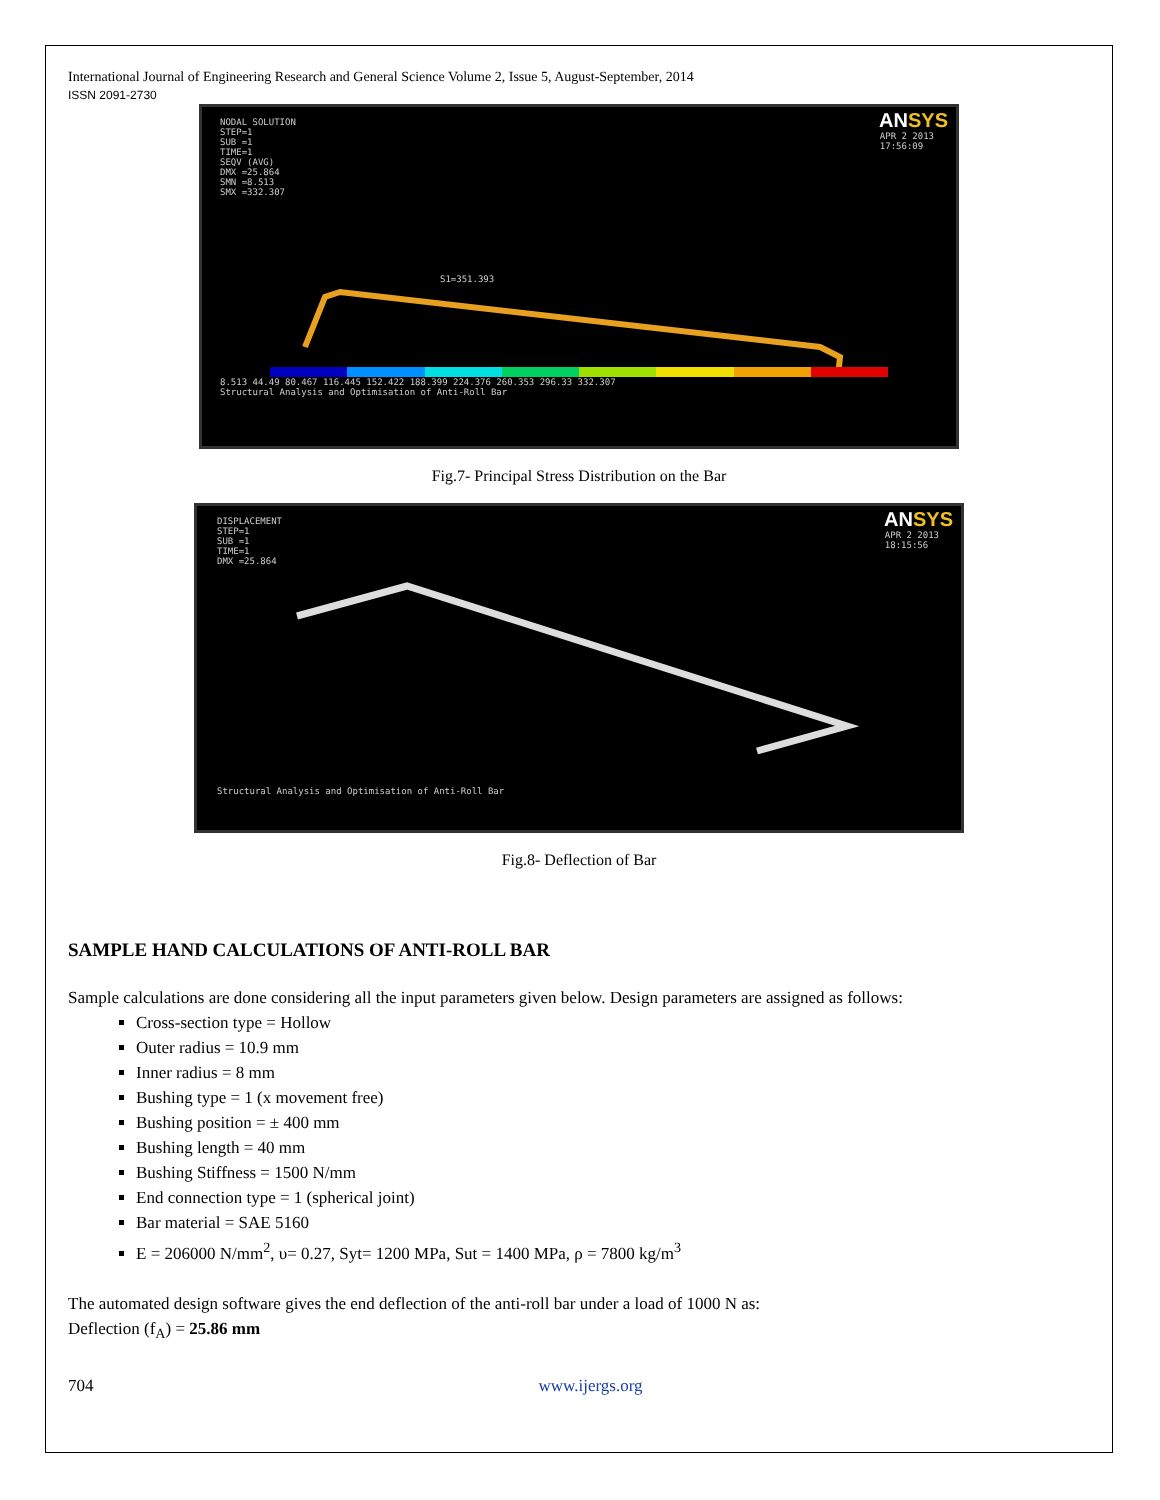International Journal of Engineering Research and General Science Volume 2, Issue 5, August-September, 2014
ISSN 2091-2730
ANSYS
APR 2 2013
17:56:09
NODAL SOLUTION
STEP=1
SUB =1
TIME=1
SEQV (AVG)
DMX =25.864
SMN =8.513
SMX =332.307
S1=351.393
8.513 44.49 80.467 116.445 152.422 188.399 224.376 260.353 296.33 332.307
Structural Analysis and Optimisation of Anti-Roll Bar
Fig.7- Principal Stress Distribution on the Bar
ANSYS
APR 2 2013
18:15:56
DISPLACEMENT
STEP=1
SUB =1
TIME=1
DMX =25.864
Structural Analysis and Optimisation of Anti-Roll Bar
Fig.8- Deflection of Bar
SAMPLE HAND CALCULATIONS OF ANTI-ROLL BAR
Sample calculations are done considering all the input parameters given below. Design parameters are assigned as follows:
Cross-section type = Hollow
Outer radius = 10.9 mm
Inner radius = 8 mm
Bushing type = 1 (x movement free)
Bushing position = ± 400 mm
Bushing length = 40 mm
Bushing Stiffness = 1500 N/mm
End connection type = 1 (spherical joint)
Bar material = SAE 5160
E = 206000 N/mm<sup>2</sup>, υ= 0.27, Syt= 1200 MPa, Sut = 1400 MPa, ρ = 7800 kg/m<sup>3</sup>
The automated design software gives the end deflection of the anti-roll bar under a load of 1000 N as:
Deflection (f<sub>A</sub>) = 25.86 mm
704 www.ijergs.org